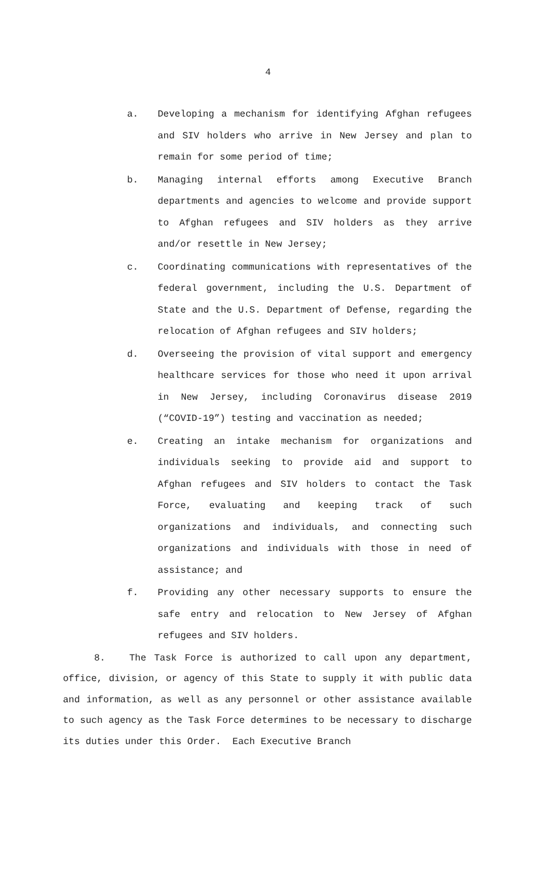4
a. Developing a mechanism for identifying Afghan refugees and SIV holders who arrive in New Jersey and plan to remain for some period of time;
b. Managing internal efforts among Executive Branch departments and agencies to welcome and provide support to Afghan refugees and SIV holders as they arrive and/or resettle in New Jersey;
c. Coordinating communications with representatives of the federal government, including the U.S. Department of State and the U.S. Department of Defense, regarding the relocation of Afghan refugees and SIV holders;
d. Overseeing the provision of vital support and emergency healthcare services for those who need it upon arrival in New Jersey, including Coronavirus disease 2019 (“COVID-19”) testing and vaccination as needed;
e. Creating an intake mechanism for organizations and individuals seeking to provide aid and support to Afghan refugees and SIV holders to contact the Task Force, evaluating and keeping track of such organizations and individuals, and connecting such organizations and individuals with those in need of assistance; and
f. Providing any other necessary supports to ensure the safe entry and relocation to New Jersey of Afghan refugees and SIV holders.
8. The Task Force is authorized to call upon any department, office, division, or agency of this State to supply it with public data and information, as well as any personnel or other assistance available to such agency as the Task Force determines to be necessary to discharge its duties under this Order. Each Executive Branch